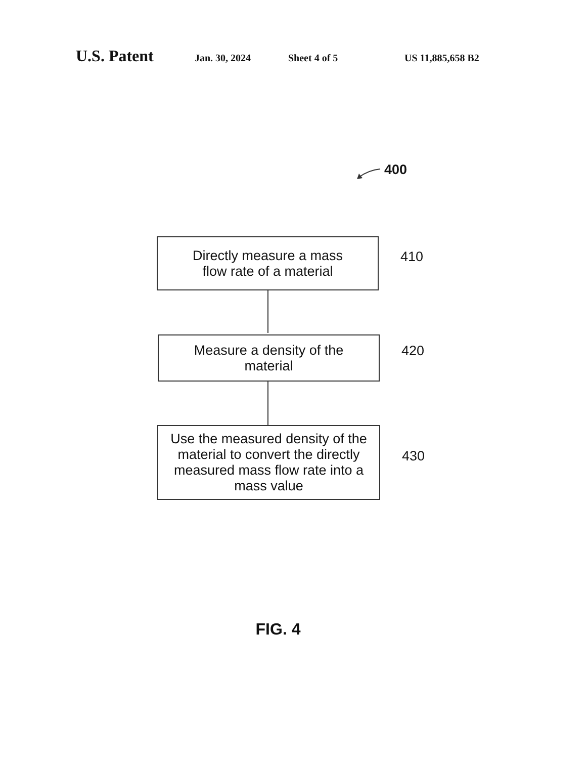U.S. Patent Jan. 30, 2024 Sheet 4 of 5 US 11,885,658 B2
400
Directly measure a mass
flow rate of a material
410
Measure a density of the
material
420
Use the measured density of the
material to convert the directly
measured mass flow rate into a
mass value
430
FIG. 4